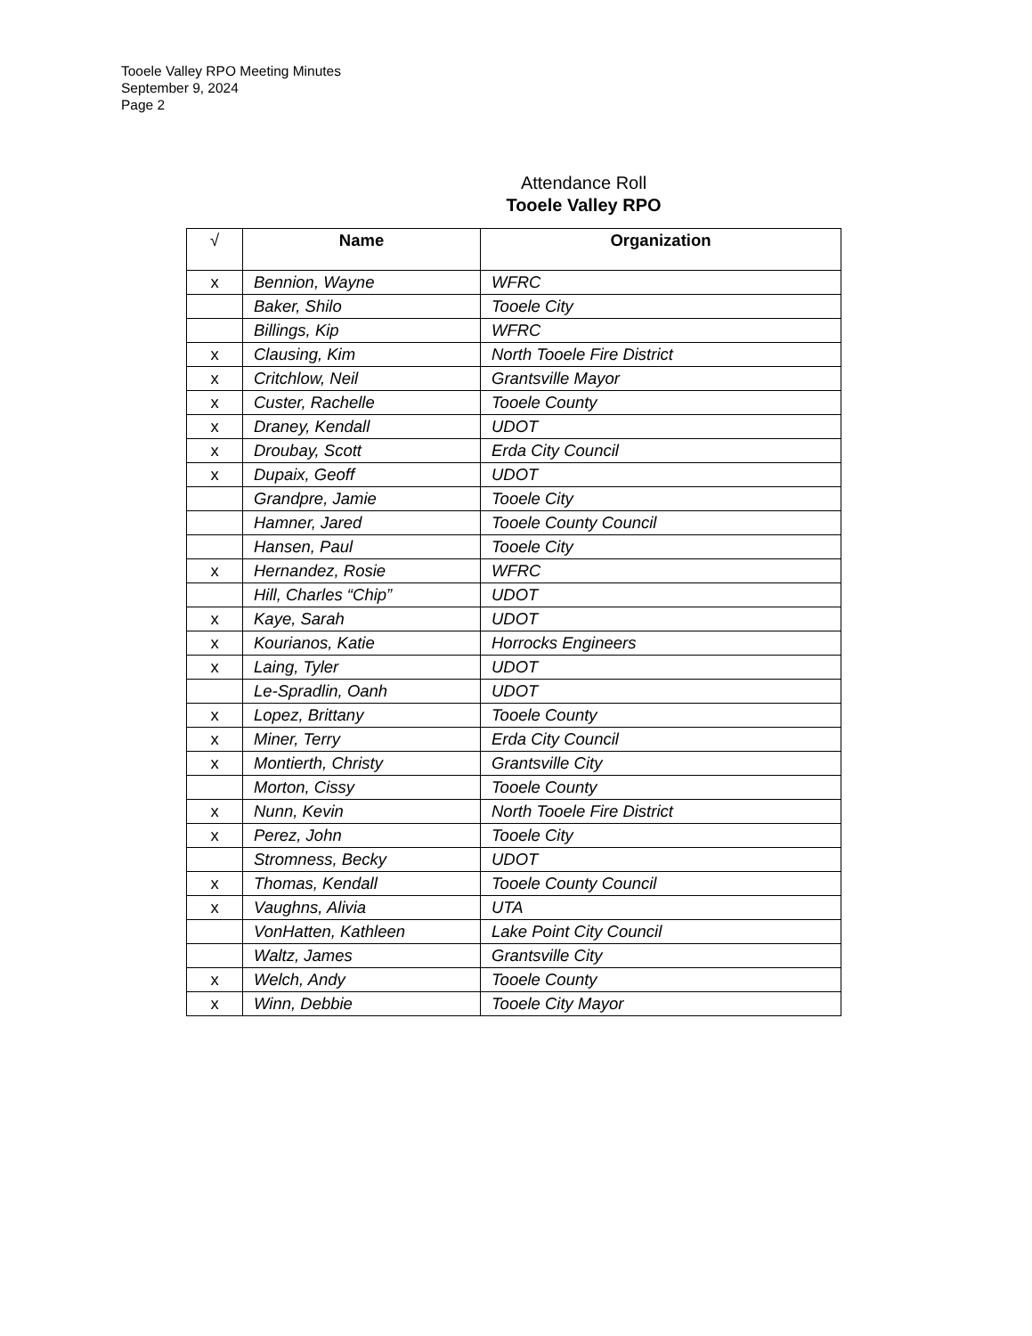Tooele Valley RPO Meeting Minutes
September 9, 2024
Page 2
Attendance Roll
Tooele Valley RPO
| √ | Name | Organization |
| --- | --- | --- |
| x | Bennion, Wayne | WFRC |
| | Baker, Shilo | Tooele City |
| | Billings, Kip | WFRC |
| x | Clausing, Kim | North Tooele Fire District |
| x | Critchlow, Neil | Grantsville Mayor |
| x | Custer, Rachelle | Tooele County |
| x | Draney, Kendall | UDOT |
| x | Droubay, Scott | Erda City Council |
| x | Dupaix, Geoff | UDOT |
| | Grandpre, Jamie | Tooele City |
| | Hamner, Jared | Tooele County Council |
| | Hansen, Paul | Tooele City |
| x | Hernandez, Rosie | WFRC |
| | Hill, Charles “Chip” | UDOT |
| x | Kaye, Sarah | UDOT |
| x | Kourianos, Katie | Horrocks Engineers |
| x | Laing, Tyler | UDOT |
| | Le-Spradlin, Oanh | UDOT |
| x | Lopez, Brittany | Tooele County |
| x | Miner, Terry | Erda City Council |
| x | Montierth, Christy | Grantsville City |
| | Morton, Cissy | Tooele County |
| x | Nunn, Kevin | North Tooele Fire District |
| x | Perez, John | Tooele City |
| | Stromness, Becky | UDOT |
| x | Thomas, Kendall | Tooele County Council |
| x | Vaughns, Alivia | UTA |
| | VonHatten, Kathleen | Lake Point City Council |
| | Waltz, James | Grantsville City |
| x | Welch, Andy | Tooele County |
| x | Winn, Debbie | Tooele City Mayor |